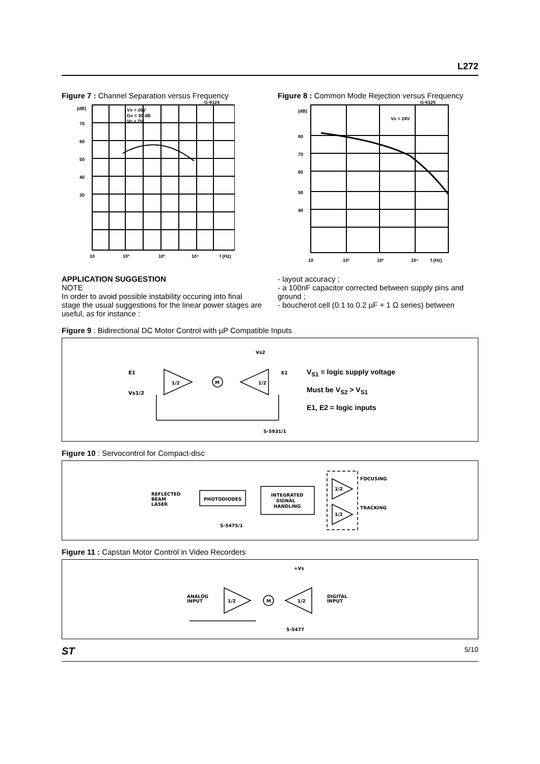L272
Figure 7 : Channel Separation versus Frequency
(dB)
70
60
50
40
30
10
10²
10³
10⁴
f (Hz)
Vs = ±6V
Gv = 30 dB
Vo = 2V
G-6124
Figure 8 : Common Mode Rejection versus Frequency
(dB)
80
70
60
50
40
10
10²
10³
10⁴
f (Hz)
Vs = 24V
G-6125
APPLICATION SUGGESTION
NOTE
In order to avoid possible instability occuring into final stage the usual suggestions for the linear power stages are useful, as for instance :
- layout accuracy ;
- a 100nF capacitor corrected between supply pins and ground ;
- boucherot cell (0.1 to 0.2 µF + 1 Ω series) between
Figure 9 : Bidirectional DC Motor Control with µP Compatible Inputs
E1
Vs1/2
1/2
1/2
M
Vs2
E2
S-5931/1
V<sub>S1</sub> = logic supply voltage
Must be V<sub>S2</sub> > V<sub>S1</sub>
E1, E2 = logic inputs
Figure 10 : Servocontrol for Compact-disc
REFLECTED
BEAM
LASER
PHOTODIODES
INTEGRATED
SIGNAL
HANDLING
1/2
1/2
FOCUSING
TRACKING
S-5475/1
Figure 11 : Capstan Motor Control in Video Recorders
ANALOG
INPUT
1/2
1/2
M
DIGITAL
INPUT
+Vs
S-5477
ST 5/10